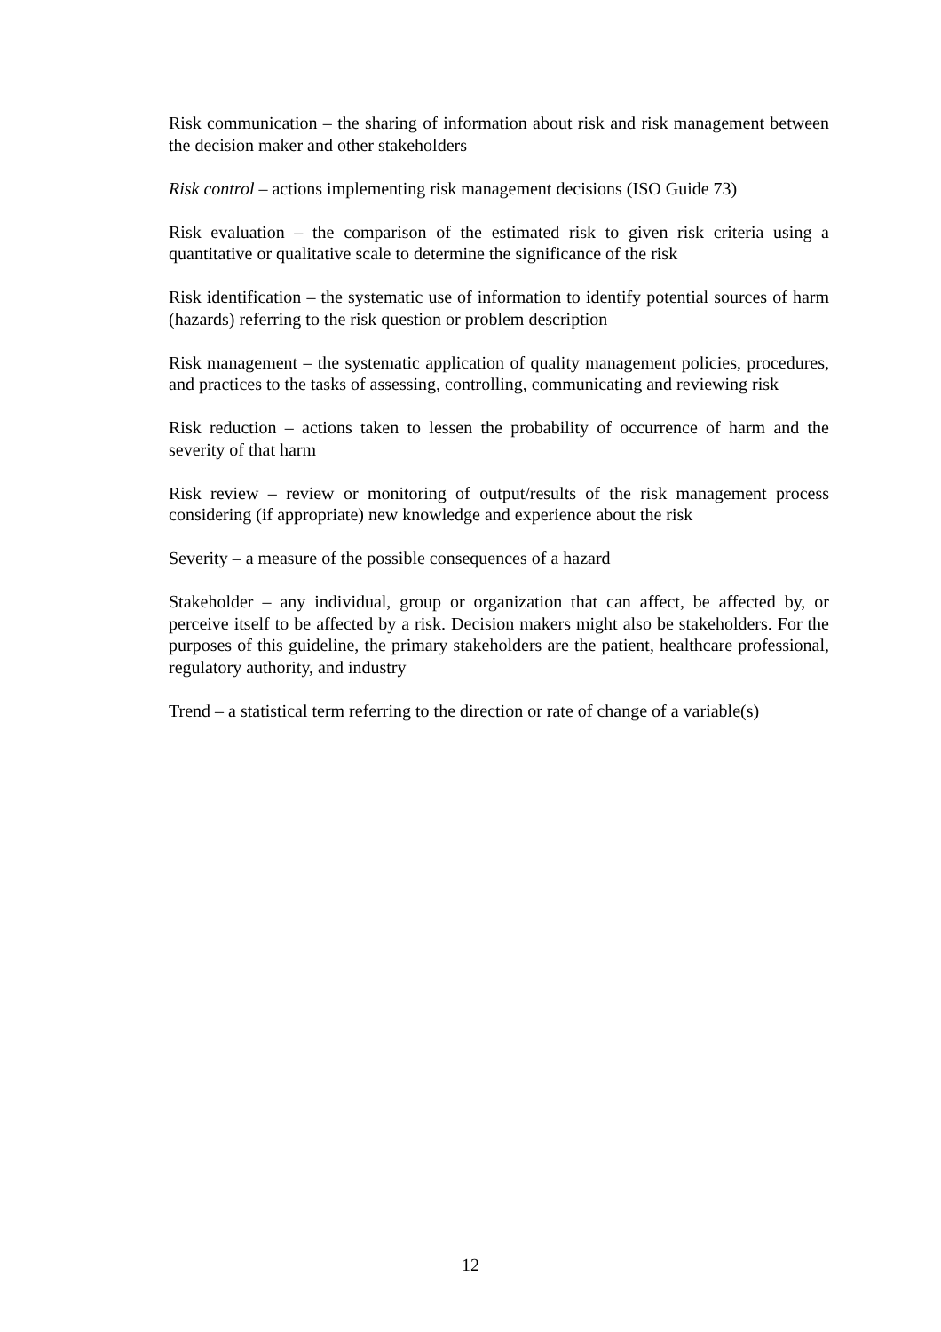Risk communication – the sharing of information about risk and risk management between the decision maker and other stakeholders
Risk control – actions implementing risk management decisions (ISO Guide 73)
Risk evaluation – the comparison of the estimated risk to given risk criteria using a quantitative or qualitative scale to determine the significance of the risk
Risk identification – the systematic use of information to identify potential sources of harm (hazards) referring to the risk question or problem description
Risk management – the systematic application of quality management policies, procedures, and practices to the tasks of assessing, controlling, communicating and reviewing risk
Risk reduction – actions taken to lessen the probability of occurrence of harm and the severity of that harm
Risk review – review or monitoring of output/results of the risk management process considering (if appropriate) new knowledge and experience about the risk
Severity – a measure of the possible consequences of a hazard
Stakeholder – any individual, group or organization that can affect, be affected by, or perceive itself to be affected by a risk. Decision makers might also be stakeholders. For the purposes of this guideline, the primary stakeholders are the patient, healthcare professional, regulatory authority, and industry
Trend – a statistical term referring to the direction or rate of change of a variable(s)
12